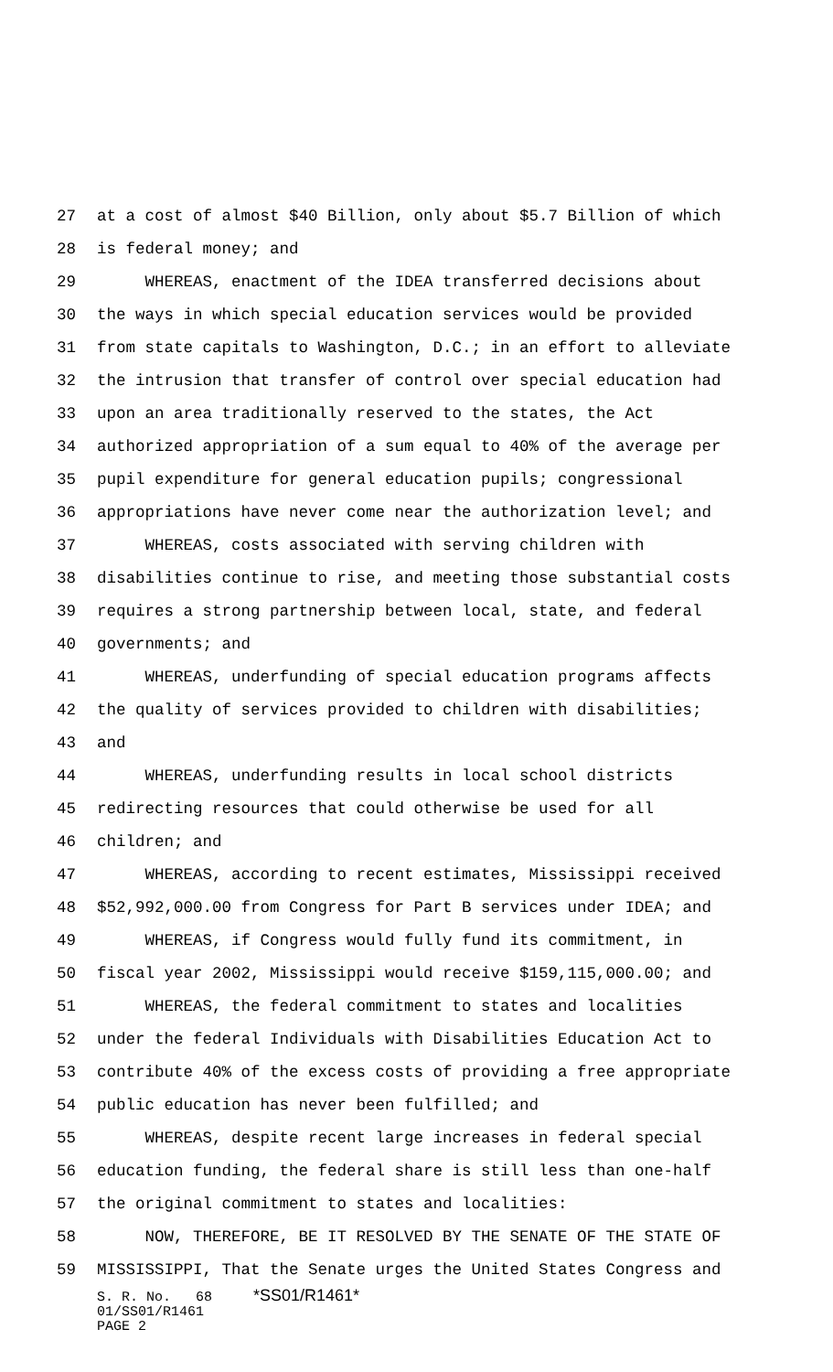27 at a cost of almost $40 Billion, only about $5.7 Billion of which
28 is federal money; and
29 WHEREAS, enactment of the IDEA transferred decisions about
30 the ways in which special education services would be provided
31 from state capitals to Washington, D.C.; in an effort to alleviate
32 the intrusion that transfer of control over special education had
33 upon an area traditionally reserved to the states, the Act
34 authorized appropriation of a sum equal to 40% of the average per
35 pupil expenditure for general education pupils; congressional
36 appropriations have never come near the authorization level; and
37 WHEREAS, costs associated with serving children with
38 disabilities continue to rise, and meeting those substantial costs
39 requires a strong partnership between local, state, and federal
40 governments; and
41 WHEREAS, underfunding of special education programs affects
42 the quality of services provided to children with disabilities;
43 and
44 WHEREAS, underfunding results in local school districts
45 redirecting resources that could otherwise be used for all
46 children; and
47 WHEREAS, according to recent estimates, Mississippi received
48 $52,992,000.00 from Congress for Part B services under IDEA; and
49 WHEREAS, if Congress would fully fund its commitment, in
50 fiscal year 2002, Mississippi would receive $159,115,000.00; and
51 WHEREAS, the federal commitment to states and localities
52 under the federal Individuals with Disabilities Education Act to
53 contribute 40% of the excess costs of providing a free appropriate
54 public education has never been fulfilled; and
55 WHEREAS, despite recent large increases in federal special
56 education funding, the federal share is still less than one-half
57 the original commitment to states and localities:
58 NOW, THEREFORE, BE IT RESOLVED BY THE SENATE OF THE STATE OF
59 MISSISSIPPI, That the Senate urges the United States Congress and
S. R. No. 68 *SS01/R1461* 01/SS01/R1461 PAGE 2